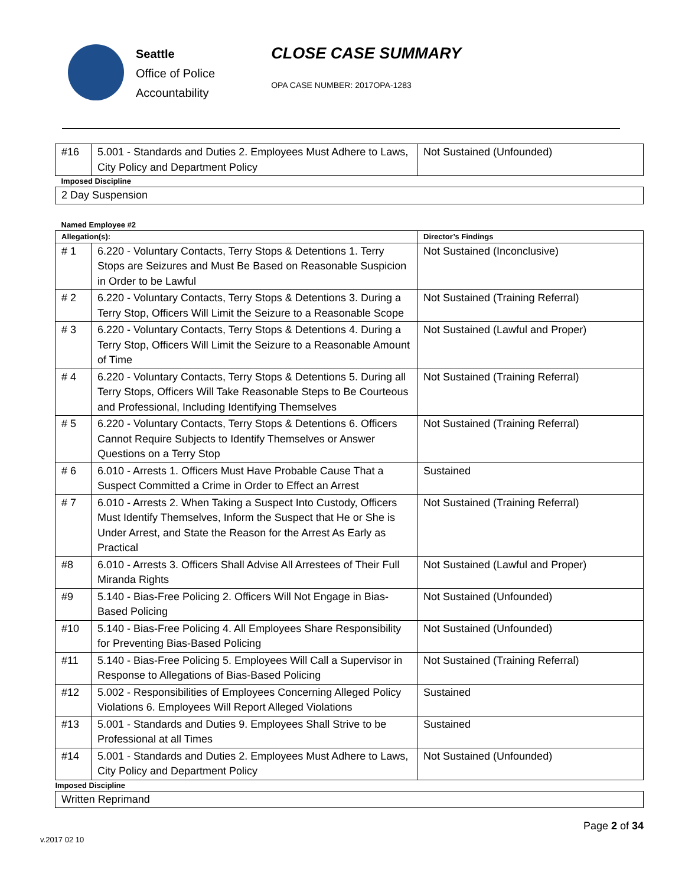Seattle
Office of Police
Accountability
CLOSE CASE SUMMARY
OPA CASE NUMBER: 2017OPA-1283
| #16 | 5.001 - Standards and Duties 2. Employees Must Adhere to Laws, City Policy and Department Policy | Not Sustained (Unfounded) |
| Imposed Discipline | | |
| 2 Day Suspension | | |
| Named Employee #2 | | |
| Allegation(s): | | Director’s Findings |
| # 1 | 6.220 - Voluntary Contacts, Terry Stops & Detentions 1. Terry Stops are Seizures and Must Be Based on Reasonable Suspicion in Order to be Lawful | Not Sustained (Inconclusive) |
| # 2 | 6.220 - Voluntary Contacts, Terry Stops & Detentions 3. During a Terry Stop, Officers Will Limit the Seizure to a Reasonable Scope | Not Sustained (Training Referral) |
| # 3 | 6.220 - Voluntary Contacts, Terry Stops & Detentions 4. During a Terry Stop, Officers Will Limit the Seizure to a Reasonable Amount of Time | Not Sustained (Lawful and Proper) |
| # 4 | 6.220 - Voluntary Contacts, Terry Stops & Detentions 5. During all Terry Stops, Officers Will Take Reasonable Steps to Be Courteous and Professional, Including Identifying Themselves | Not Sustained (Training Referral) |
| # 5 | 6.220 - Voluntary Contacts, Terry Stops & Detentions 6. Officers Cannot Require Subjects to Identify Themselves or Answer Questions on a Terry Stop | Not Sustained (Training Referral) |
| # 6 | 6.010 - Arrests 1. Officers Must Have Probable Cause That a Suspect Committed a Crime in Order to Effect an Arrest | Sustained |
| # 7 | 6.010 - Arrests 2. When Taking a Suspect Into Custody, Officers Must Identify Themselves, Inform the Suspect that He or She is Under Arrest, and State the Reason for the Arrest As Early as Practical | Not Sustained (Training Referral) |
| #8 | 6.010 - Arrests 3. Officers Shall Advise All Arrestees of Their Full Miranda Rights | Not Sustained (Lawful and Proper) |
| #9 | 5.140 - Bias-Free Policing 2. Officers Will Not Engage in Bias-Based Policing | Not Sustained (Unfounded) |
| #10 | 5.140 - Bias-Free Policing 4. All Employees Share Responsibility for Preventing Bias-Based Policing | Not Sustained (Unfounded) |
| #11 | 5.140 - Bias-Free Policing 5. Employees Will Call a Supervisor in Response to Allegations of Bias-Based Policing | Not Sustained (Training Referral) |
| #12 | 5.002 - Responsibilities of Employees Concerning Alleged Policy Violations 6. Employees Will Report Alleged Violations | Sustained |
| #13 | 5.001 - Standards and Duties 9. Employees Shall Strive to be Professional at all Times | Sustained |
| #14 | 5.001 - Standards and Duties 2. Employees Must Adhere to Laws, City Policy and Department Policy | Not Sustained (Unfounded) |
| Imposed Discipline | | |
| Written Reprimand | | |
Page 2 of 34
v.2017 02 10